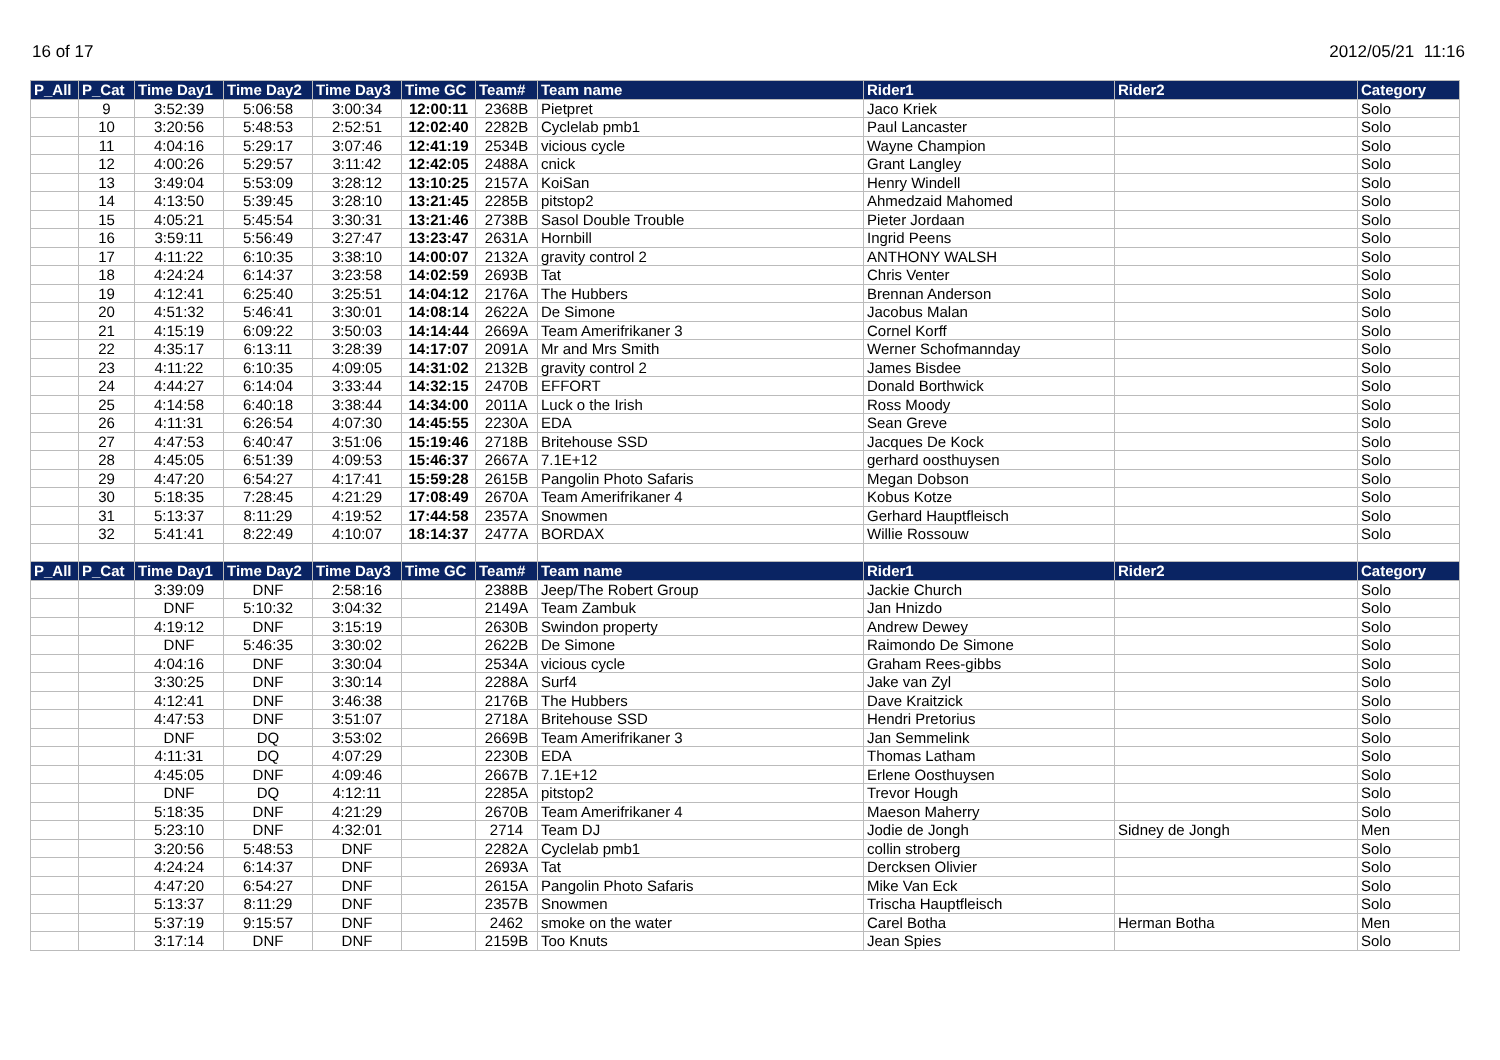16 of 17 2012/05/21 11:16
| P_All | P_Cat | Time Day1 | Time Day2 | Time Day3 | Time GC | Team# | Team name | Rider1 | Rider2 | Category |
| --- | --- | --- | --- | --- | --- | --- | --- | --- | --- | --- |
| | 9 | 3:52:39 | 5:06:58 | 3:00:34 | 12:00:11 | 2368B | Pietpret | Jaco Kriek | | Solo |
| | 10 | 3:20:56 | 5:48:53 | 2:52:51 | 12:02:40 | 2282B | Cyclelab pmb1 | Paul Lancaster | | Solo |
| | 11 | 4:04:16 | 5:29:17 | 3:07:46 | 12:41:19 | 2534B | vicious cycle | Wayne Champion | | Solo |
| | 12 | 4:00:26 | 5:29:57 | 3:11:42 | 12:42:05 | 2488A | cnick | Grant Langley | | Solo |
| | 13 | 3:49:04 | 5:53:09 | 3:28:12 | 13:10:25 | 2157A | KoiSan | Henry Windell | | Solo |
| | 14 | 4:13:50 | 5:39:45 | 3:28:10 | 13:21:45 | 2285B | pitstop2 | Ahmedzaid Mahomed | | Solo |
| | 15 | 4:05:21 | 5:45:54 | 3:30:31 | 13:21:46 | 2738B | Sasol Double Trouble | Pieter Jordaan | | Solo |
| | 16 | 3:59:11 | 5:56:49 | 3:27:47 | 13:23:47 | 2631A | Hornbill | Ingrid Peens | | Solo |
| | 17 | 4:11:22 | 6:10:35 | 3:38:10 | 14:00:07 | 2132A | gravity control 2 | ANTHONY WALSH | | Solo |
| | 18 | 4:24:24 | 6:14:37 | 3:23:58 | 14:02:59 | 2693B | Tat | Chris Venter | | Solo |
| | 19 | 4:12:41 | 6:25:40 | 3:25:51 | 14:04:12 | 2176A | The Hubbers | Brennan Anderson | | Solo |
| | 20 | 4:51:32 | 5:46:41 | 3:30:01 | 14:08:14 | 2622A | De Simone | Jacobus Malan | | Solo |
| | 21 | 4:15:19 | 6:09:22 | 3:50:03 | 14:14:44 | 2669A | Team Amerifrikaner 3 | Cornel Korff | | Solo |
| | 22 | 4:35:17 | 6:13:11 | 3:28:39 | 14:17:07 | 2091A | Mr and Mrs Smith | Werner Schofmannday | | Solo |
| | 23 | 4:11:22 | 6:10:35 | 4:09:05 | 14:31:02 | 2132B | gravity control 2 | James Bisdee | | Solo |
| | 24 | 4:44:27 | 6:14:04 | 3:33:44 | 14:32:15 | 2470B | EFFORT | Donald Borthwick | | Solo |
| | 25 | 4:14:58 | 6:40:18 | 3:38:44 | 14:34:00 | 2011A | Luck o the Irish | Ross Moody | | Solo |
| | 26 | 4:11:31 | 6:26:54 | 4:07:30 | 14:45:55 | 2230A | EDA | Sean Greve | | Solo |
| | 27 | 4:47:53 | 6:40:47 | 3:51:06 | 15:19:46 | 2718B | Britehouse SSD | Jacques De Kock | | Solo |
| | 28 | 4:45:05 | 6:51:39 | 4:09:53 | 15:46:37 | 2667A | 7.1E+12 | gerhard oosthuysen | | Solo |
| | 29 | 4:47:20 | 6:54:27 | 4:17:41 | 15:59:28 | 2615B | Pangolin Photo Safaris | Megan Dobson | | Solo |
| | 30 | 5:18:35 | 7:28:45 | 4:21:29 | 17:08:49 | 2670A | Team Amerifrikaner 4 | Kobus Kotze | | Solo |
| | 31 | 5:13:37 | 8:11:29 | 4:19:52 | 17:44:58 | 2357A | Snowmen | Gerhard Hauptfleisch | | Solo |
| | 32 | 5:41:41 | 8:22:49 | 4:10:07 | 18:14:37 | 2477A | BORDAX | Willie Rossouw | | Solo |
| P_All | P_Cat | Time Day1 | Time Day2 | Time Day3 | Time GC | Team# | Team name | Rider1 | Rider2 | Category |
| | | 3:39:09 | DNF | 2:58:16 | | 2388B | Jeep/The Robert Group | Jackie Church | | Solo |
| | | DNF | 5:10:32 | 3:04:32 | | 2149A | Team Zambuk | Jan Hnizdo | | Solo |
| | | 4:19:12 | DNF | 3:15:19 | | 2630B | Swindon property | Andrew Dewey | | Solo |
| | | DNF | 5:46:35 | 3:30:02 | | 2622B | De Simone | Raimondo De Simone | | Solo |
| | | 4:04:16 | DNF | 3:30:04 | | 2534A | vicious cycle | Graham Rees-gibbs | | Solo |
| | | 3:30:25 | DNF | 3:30:14 | | 2288A | Surf4 | Jake van Zyl | | Solo |
| | | 4:12:41 | DNF | 3:46:38 | | 2176B | The Hubbers | Dave Kraitzick | | Solo |
| | | 4:47:53 | DNF | 3:51:07 | | 2718A | Britehouse SSD | Hendri Pretorius | | Solo |
| | | DNF | DQ | 3:53:02 | | 2669B | Team Amerifrikaner 3 | Jan Semmelink | | Solo |
| | | 4:11:31 | DQ | 4:07:29 | | 2230B | EDA | Thomas Latham | | Solo |
| | | 4:45:05 | DNF | 4:09:46 | | 2667B | 7.1E+12 | Erlene Oosthuysen | | Solo |
| | | DNF | DQ | 4:12:11 | | 2285A | pitstop2 | Trevor Hough | | Solo |
| | | 5:18:35 | DNF | 4:21:29 | | 2670B | Team Amerifrikaner 4 | Maeson Maherry | | Solo |
| | | 5:23:10 | DNF | 4:32:01 | | 2714 | Team DJ | Jodie de Jongh | Sidney de Jongh | Men |
| | | 3:20:56 | 5:48:53 | DNF | | 2282A | Cyclelab pmb1 | collin stroberg | | Solo |
| | | 4:24:24 | 6:14:37 | DNF | | 2693A | Tat | Dercksen Olivier | | Solo |
| | | 4:47:20 | 6:54:27 | DNF | | 2615A | Pangolin Photo Safaris | Mike Van Eck | | Solo |
| | | 5:13:37 | 8:11:29 | DNF | | 2357B | Snowmen | Trischa Hauptfleisch | | Solo |
| | | 5:37:19 | 9:15:57 | DNF | | 2462 | smoke on the water | Carel Botha | Herman Botha | Men |
| | | 3:17:14 | DNF | DNF | | 2159B | Too Knuts | Jean Spies | | Solo |